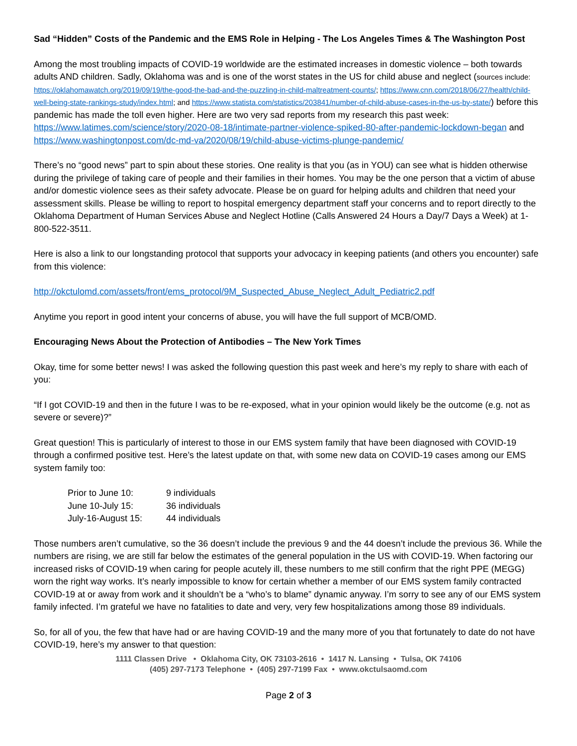Sad “Hidden” Costs of the Pandemic and the EMS Role in Helping - The Los Angeles Times & The Washington Post
Among the most troubling impacts of COVID-19 worldwide are the estimated increases in domestic violence – both towards adults AND children. Sadly, Oklahoma was and is one of the worst states in the US for child abuse and neglect (sources include: https://oklahomawatch.org/2019/09/19/the-good-the-bad-and-the-puzzling-in-child-maltreatment-counts/; https://www.cnn.com/2018/06/27/health/child-well-being-state-rankings-study/index.html; and https://www.statista.com/statistics/203841/number-of-child-abuse-cases-in-the-us-by-state/) before this pandemic has made the toll even higher. Here are two very sad reports from my research this past week: https://www.latimes.com/science/story/2020-08-18/intimate-partner-violence-spiked-80-after-pandemic-lockdown-began and https://www.washingtonpost.com/dc-md-va/2020/08/19/child-abuse-victims-plunge-pandemic/
There’s no “good news” part to spin about these stories. One reality is that you (as in YOU) can see what is hidden otherwise during the privilege of taking care of people and their families in their homes. You may be the one person that a victim of abuse and/or domestic violence sees as their safety advocate. Please be on guard for helping adults and children that need your assessment skills. Please be willing to report to hospital emergency department staff your concerns and to report directly to the Oklahoma Department of Human Services Abuse and Neglect Hotline (Calls Answered 24 Hours a Day/7 Days a Week) at 1-800-522-3511.
Here is also a link to our longstanding protocol that supports your advocacy in keeping patients (and others you encounter) safe from this violence:
http://okctulomd.com/assets/front/ems_protocol/9M_Suspected_Abuse_Neglect_Adult_Pediatric2.pdf
Anytime you report in good intent your concerns of abuse, you will have the full support of MCB/OMD.
Encouraging News About the Protection of Antibodies – The New York Times
Okay, time for some better news! I was asked the following question this past week and here’s my reply to share with each of you:
“If I got COVID-19 and then in the future I was to be re-exposed, what in your opinion would likely be the outcome (e.g. not as severe or severe)?”
Great question! This is particularly of interest to those in our EMS system family that have been diagnosed with COVID-19 through a confirmed positive test. Here’s the latest update on that, with some new data on COVID-19 cases among our EMS system family too:
| Prior to June 10: | 9 individuals |
| June 10-July 15: | 36 individuals |
| July-16-August 15: | 44 individuals |
Those numbers aren’t cumulative, so the 36 doesn’t include the previous 9 and the 44 doesn’t include the previous 36. While the numbers are rising, we are still far below the estimates of the general population in the US with COVID-19. When factoring our increased risks of COVID-19 when caring for people acutely ill, these numbers to me still confirm that the right PPE (MEGG) worn the right way works. It’s nearly impossible to know for certain whether a member of our EMS system family contracted COVID-19 at or away from work and it shouldn’t be a “who’s to blame” dynamic anyway. I’m sorry to see any of our EMS system family infected. I’m grateful we have no fatalities to date and very, very few hospitalizations among those 89 individuals.
So, for all of you, the few that have had or are having COVID-19 and the many more of you that fortunately to date do not have COVID-19, here’s my answer to that question:
1111 Classen Drive • Oklahoma City, OK 73103-2616 • 1417 N. Lansing • Tulsa, OK 74106
(405) 297-7173 Telephone • (405) 297-7199 Fax • www.okctulsaomd.com
Page 2 of 3